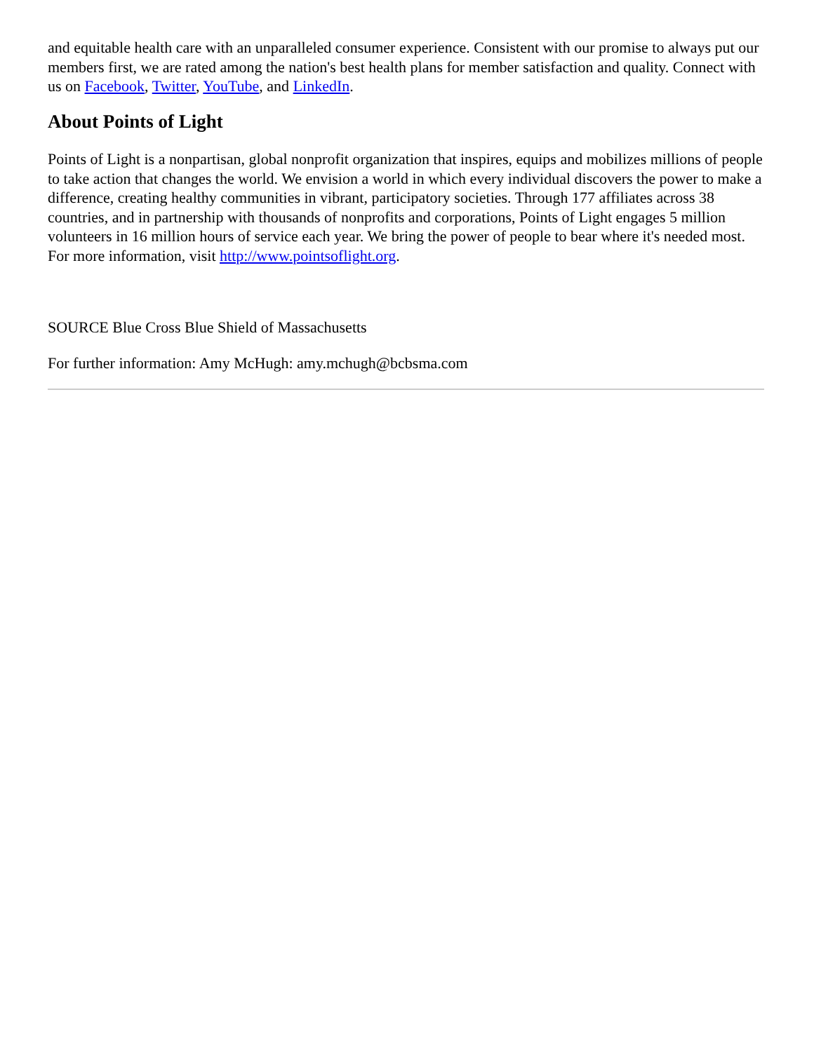and equitable health care with an unparalleled consumer experience. Consistent with our promise to always put our members first, we are rated among the nation's best health plans for member satisfaction and quality. Connect with us on Facebook, Twitter, YouTube, and LinkedIn.
About Points of Light
Points of Light is a nonpartisan, global nonprofit organization that inspires, equips and mobilizes millions of people to take action that changes the world. We envision a world in which every individual discovers the power to make a difference, creating healthy communities in vibrant, participatory societies. Through 177 affiliates across 38 countries, and in partnership with thousands of nonprofits and corporations, Points of Light engages 5 million volunteers in 16 million hours of service each year. We bring the power of people to bear where it's needed most. For more information, visit http://www.pointsoflight.org.
SOURCE Blue Cross Blue Shield of Massachusetts
For further information: Amy McHugh: amy.mchugh@bcbsma.com